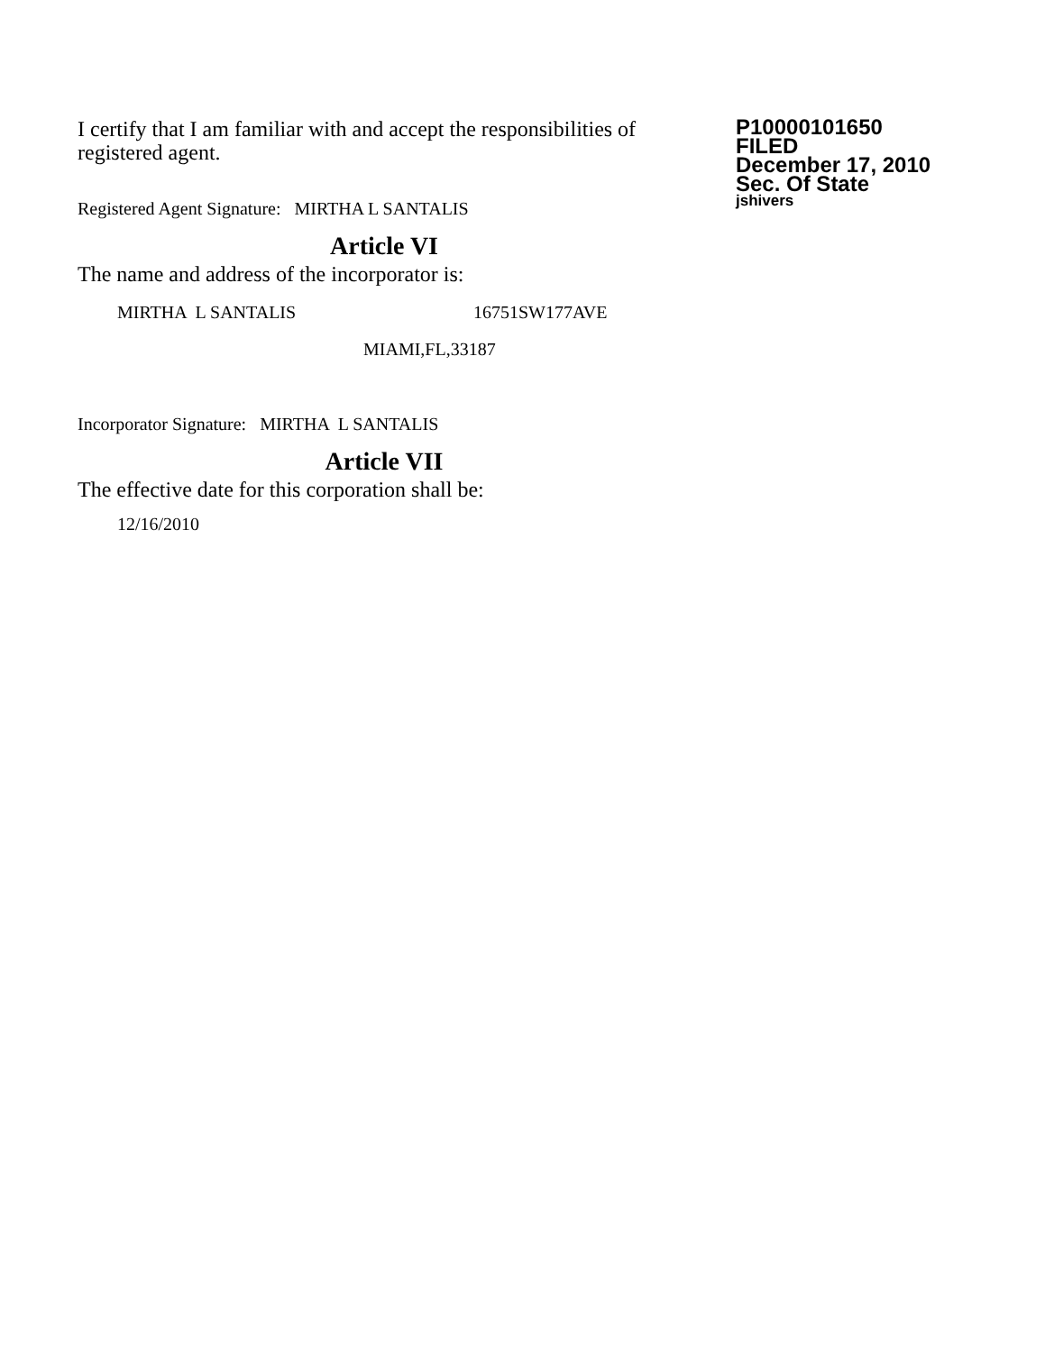I certify that I am familiar with and accept the responsibilities of registered agent.
Registered Agent Signature: MIRTHA L SANTALIS
Article VI
The name and address of the incorporator is:
MIRTHA L SANTALIS 16751SW177AVE
MIAMI,FL,33187
Incorporator Signature: MIRTHA L SANTALIS
Article VII
The effective date for this corporation shall be:
12/16/2010
P10000101650
FILED
December 17, 2010
Sec. Of State
jshivers